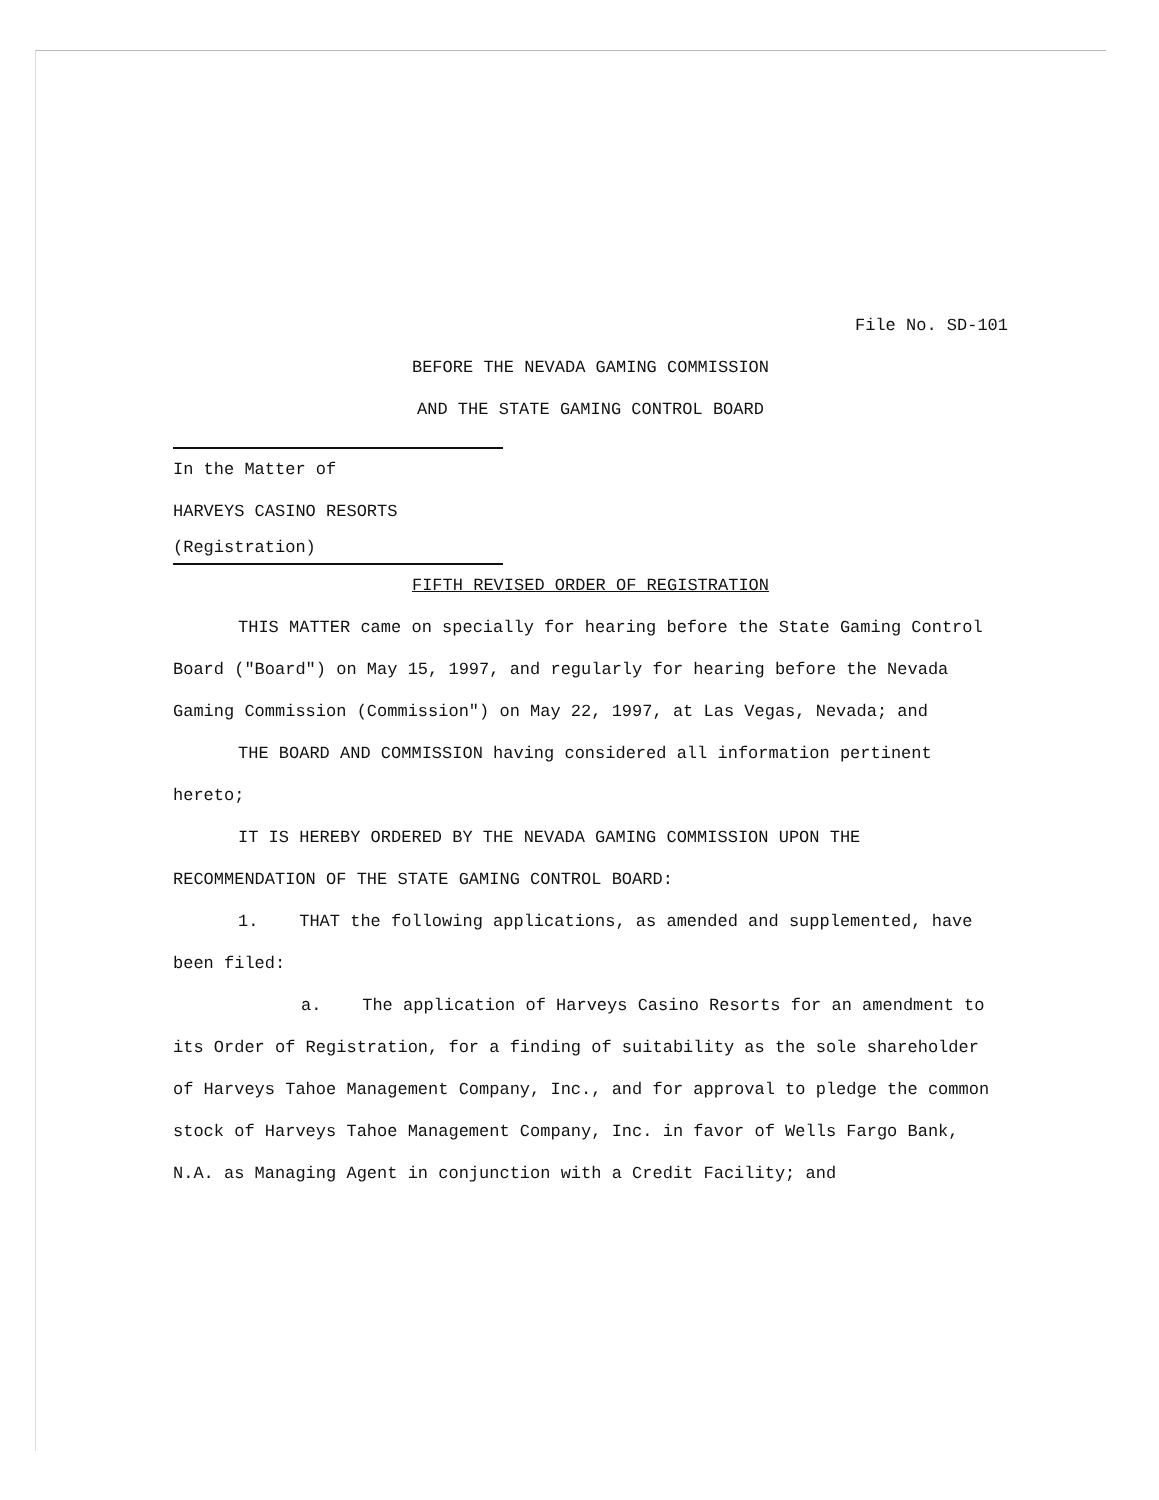File No. SD-101
BEFORE THE NEVADA GAMING COMMISSION
AND THE STATE GAMING CONTROL BOARD
In the Matter of
HARVEYS CASINO RESORTS
(Registration)
FIFTH REVISED ORDER OF REGISTRATION
THIS MATTER came on specially for hearing before the State Gaming Control Board ("Board") on May 15, 1997, and regularly for hearing before the Nevada Gaming Commission (Commission") on May 22, 1997, at Las Vegas, Nevada; and
THE BOARD AND COMMISSION having considered all information pertinent hereto;
IT IS HEREBY ORDERED BY THE NEVADA GAMING COMMISSION UPON THE RECOMMENDATION OF THE STATE GAMING CONTROL BOARD:
1. THAT the following applications, as amended and supplemented, have been filed:
a. The application of Harveys Casino Resorts for an amendment to its Order of Registration, for a finding of suitability as the sole shareholder of Harveys Tahoe Management Company, Inc., and for approval to pledge the common stock of Harveys Tahoe Management Company, Inc. in favor of Wells Fargo Bank, N.A. as Managing Agent in conjunction with a Credit Facility; and